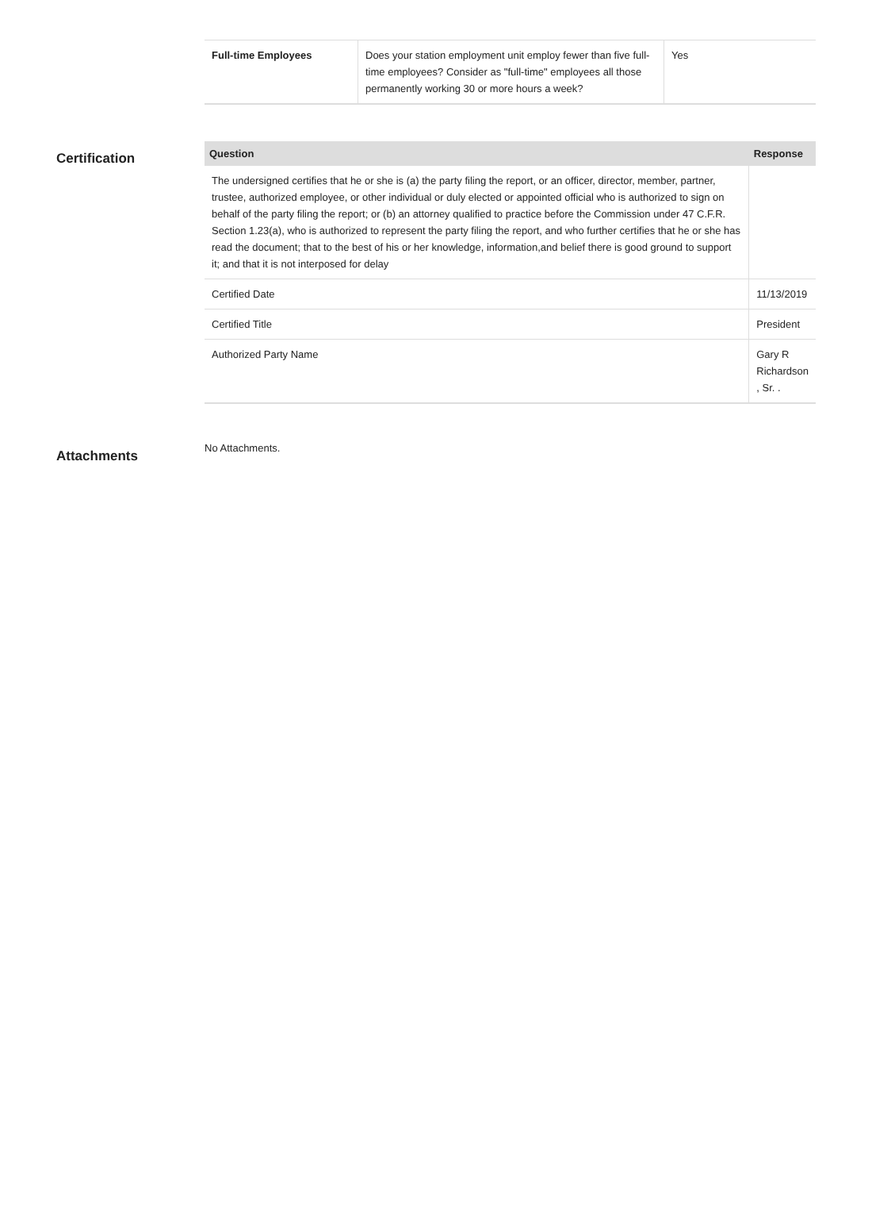| Full-time Employees | Does your station employment unit employ fewer than five full-time employees? Consider as "full-time" employees all those permanently working 30 or more hours a week? | Yes |
Certification
| Question | Response |
| --- | --- |
| The undersigned certifies that he or she is (a) the party filing the report, or an officer, director, member, partner, trustee, authorized employee, or other individual or duly elected or appointed official who is authorized to sign on behalf of the party filing the report; or (b) an attorney qualified to practice before the Commission under 47 C.F.R. Section 1.23(a), who is authorized to represent the party filing the report, and who further certifies that he or she has read the document; that to the best of his or her knowledge, information,and belief there is good ground to support it; and that it is not interposed for delay | |
| Certified Date | 11/13/2019 |
| Certified Title | President |
| Authorized Party Name | Gary R Richardson , Sr. . |
Attachments
No Attachments.